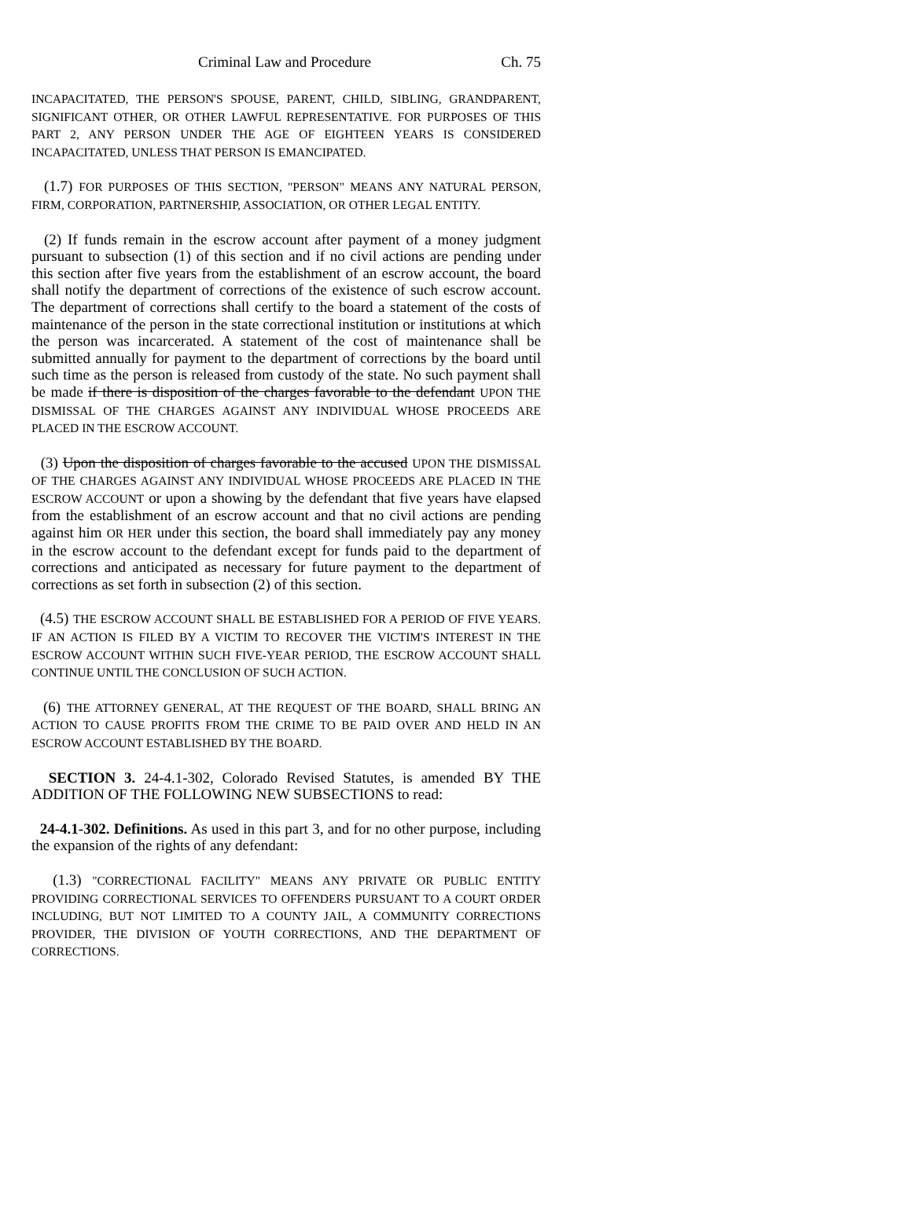Criminal Law and Procedure Ch. 75
INCAPACITATED, THE PERSON'S SPOUSE, PARENT, CHILD, SIBLING, GRANDPARENT, SIGNIFICANT OTHER, OR OTHER LAWFUL REPRESENTATIVE. FOR PURPOSES OF THIS PART 2, ANY PERSON UNDER THE AGE OF EIGHTEEN YEARS IS CONSIDERED INCAPACITATED, UNLESS THAT PERSON IS EMANCIPATED.
(1.7) FOR PURPOSES OF THIS SECTION, "PERSON" MEANS ANY NATURAL PERSON, FIRM, CORPORATION, PARTNERSHIP, ASSOCIATION, OR OTHER LEGAL ENTITY.
(2) If funds remain in the escrow account after payment of a money judgment pursuant to subsection (1) of this section and if no civil actions are pending under this section after five years from the establishment of an escrow account, the board shall notify the department of corrections of the existence of such escrow account. The department of corrections shall certify to the board a statement of the costs of maintenance of the person in the state correctional institution or institutions at which the person was incarcerated. A statement of the cost of maintenance shall be submitted annually for payment to the department of corrections by the board until such time as the person is released from custody of the state. No such payment shall be made if there is disposition of the charges favorable to the defendant UPON THE DISMISSAL OF THE CHARGES AGAINST ANY INDIVIDUAL WHOSE PROCEEDS ARE PLACED IN THE ESCROW ACCOUNT.
(3) Upon the disposition of charges favorable to the accused UPON THE DISMISSAL OF THE CHARGES AGAINST ANY INDIVIDUAL WHOSE PROCEEDS ARE PLACED IN THE ESCROW ACCOUNT or upon a showing by the defendant that five years have elapsed from the establishment of an escrow account and that no civil actions are pending against him OR HER under this section, the board shall immediately pay any money in the escrow account to the defendant except for funds paid to the department of corrections and anticipated as necessary for future payment to the department of corrections as set forth in subsection (2) of this section.
(4.5) THE ESCROW ACCOUNT SHALL BE ESTABLISHED FOR A PERIOD OF FIVE YEARS. IF AN ACTION IS FILED BY A VICTIM TO RECOVER THE VICTIM'S INTEREST IN THE ESCROW ACCOUNT WITHIN SUCH FIVE-YEAR PERIOD, THE ESCROW ACCOUNT SHALL CONTINUE UNTIL THE CONCLUSION OF SUCH ACTION.
(6) THE ATTORNEY GENERAL, AT THE REQUEST OF THE BOARD, SHALL BRING AN ACTION TO CAUSE PROFITS FROM THE CRIME TO BE PAID OVER AND HELD IN AN ESCROW ACCOUNT ESTABLISHED BY THE BOARD.
SECTION 3. 24-4.1-302, Colorado Revised Statutes, is amended BY THE ADDITION OF THE FOLLOWING NEW SUBSECTIONS to read:
24-4.1-302. Definitions. As used in this part 3, and for no other purpose, including the expansion of the rights of any defendant:
(1.3) "CORRECTIONAL FACILITY" MEANS ANY PRIVATE OR PUBLIC ENTITY PROVIDING CORRECTIONAL SERVICES TO OFFENDERS PURSUANT TO A COURT ORDER INCLUDING, BUT NOT LIMITED TO A COUNTY JAIL, A COMMUNITY CORRECTIONS PROVIDER, THE DIVISION OF YOUTH CORRECTIONS, AND THE DEPARTMENT OF CORRECTIONS.